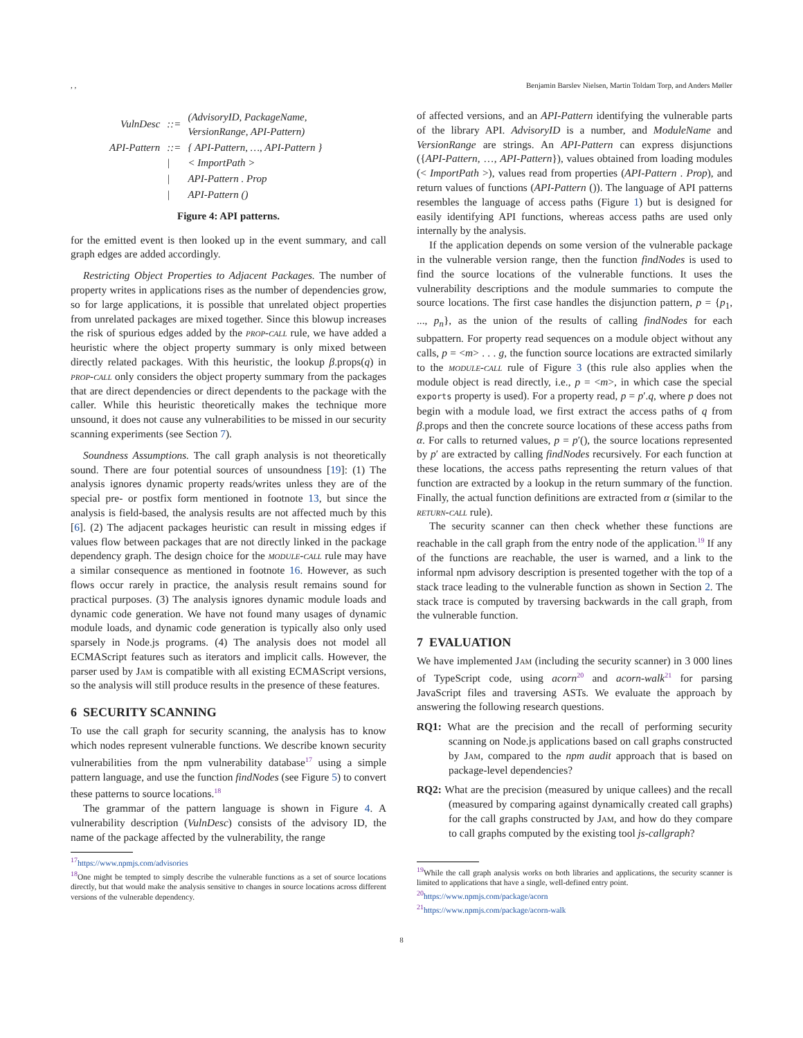, , Benjamin Barslev Nielsen, Martin Toldam Torp, and Anders Møller
| VulnDesc | ::= | (AdvisoryID, PackageName, VersionRange, API-Pattern) |
| API-Pattern | ::= | { API-Pattern, …, API-Pattern } |
| | / | < ImportPath > |
| | / | API-Pattern . Prop |
| | / | API-Pattern () |
Figure 4: API patterns.
for the emitted event is then looked up in the event summary, and call graph edges are added accordingly.
Restricting Object Properties to Adjacent Packages. The number of property writes in applications rises as the number of dependencies grow, so for large applications, it is possible that unrelated object properties from unrelated packages are mixed together. Since this blowup increases the risk of spurious edges added by the prop-call rule, we have added a heuristic where the object property summary is only mixed between directly related packages. With this heuristic, the lookup β.props(q) in prop-call only considers the object property summary from the packages that are direct dependencies or direct dependents to the package with the caller. While this heuristic theoretically makes the technique more unsound, it does not cause any vulnerabilities to be missed in our security scanning experiments (see Section 7).
Soundness Assumptions. The call graph analysis is not theoretically sound. There are four potential sources of unsoundness [19]: (1) The analysis ignores dynamic property reads/writes unless they are of the special pre- or postfix form mentioned in footnote 13, but since the analysis is field-based, the analysis results are not affected much by this [6]. (2) The adjacent packages heuristic can result in missing edges if values flow between packages that are not directly linked in the package dependency graph. The design choice for the module-call rule may have a similar consequence as mentioned in footnote 16. However, as such flows occur rarely in practice, the analysis result remains sound for practical purposes. (3) The analysis ignores dynamic module loads and dynamic code generation. We have not found many usages of dynamic module loads, and dynamic code generation is typically also only used sparsely in Node.js programs. (4) The analysis does not model all ECMAScript features such as iterators and implicit calls. However, the parser used by Jam is compatible with all existing ECMAScript versions, so the analysis will still produce results in the presence of these features.
6 SECURITY SCANNING
To use the call graph for security scanning, the analysis has to know which nodes represent vulnerable functions. We describe known security vulnerabilities from the npm vulnerability database<sup>17</sup> using a simple pattern language, and use the function findNodes (see Figure 5) to convert these patterns to source locations.<sup>18</sup>
The grammar of the pattern language is shown in Figure 4. A vulnerability description (VulnDesc) consists of the advisory ID, the name of the package affected by the vulnerability, the range
<sup>17</sup> https://www.npmjs.com/advisories
<sup>18</sup> One might be tempted to simply describe the vulnerable functions as a set of source locations directly, but that would make the analysis sensitive to changes in source locations across different versions of the vulnerable dependency.
of affected versions, and an API-Pattern identifying the vulnerable parts of the library API. AdvisoryID is a number, and ModuleName and VersionRange are strings. An API-Pattern can express disjunctions ({API-Pattern, …, API-Pattern}), values obtained from loading modules (< ImportPath >), values read from properties (API-Pattern . Prop), and return values of functions (API-Pattern ()). The language of API patterns resembles the language of access paths (Figure 1) but is designed for easily identifying API functions, whereas access paths are used only internally by the analysis.
If the application depends on some version of the vulnerable package in the vulnerable version range, then the function findNodes is used to find the source locations of the vulnerable functions. It uses the vulnerability descriptions and the module summaries to compute the source locations. The first case handles the disjunction pattern, p = {p<sub>1</sub>, ..., p<sub>n</sub>}, as the union of the results of calling findNodes for each subpattern. For property read sequences on a module object without any calls, p = <m> . . . g, the function source locations are extracted similarly to the module-call rule of Figure 3 (this rule also applies when the module object is read directly, i.e., p = <m>, in which case the special exports property is used). For a property read, p = p′.q, where p does not begin with a module load, we first extract the access paths of q from β.props and then the concrete source locations of these access paths from α. For calls to returned values, p = p′(), the source locations represented by p′ are extracted by calling findNodes recursively. For each function at these locations, the access paths representing the return values of that function are extracted by a lookup in the return summary of the function. Finally, the actual function definitions are extracted from α (similar to the return-call rule).
The security scanner can then check whether these functions are reachable in the call graph from the entry node of the application.<sup>19</sup> If any of the functions are reachable, the user is warned, and a link to the informal npm advisory description is presented together with the top of a stack trace leading to the vulnerable function as shown in Section 2. The stack trace is computed by traversing backwards in the call graph, from the vulnerable function.
7 EVALUATION
We have implemented Jam (including the security scanner) in 3 000 lines of TypeScript code, using acorn<sup>20</sup> and acorn-walk<sup>21</sup> for parsing JavaScript files and traversing ASTs. We evaluate the approach by answering the following research questions.
RQ1: What are the precision and the recall of performing security scanning on Node.js applications based on call graphs constructed by Jam, compared to the npm audit approach that is based on package-level dependencies?
RQ2: What are the precision (measured by unique callees) and the recall (measured by comparing against dynamically created call graphs) for the call graphs constructed by Jam, and how do they compare to call graphs computed by the existing tool js-callgraph?
<sup>19</sup> While the call graph analysis works on both libraries and applications, the security scanner is limited to applications that have a single, well-defined entry point.
<sup>20</sup> https://www.npmjs.com/package/acorn
<sup>21</sup> https://www.npmjs.com/package/acorn-walk
8